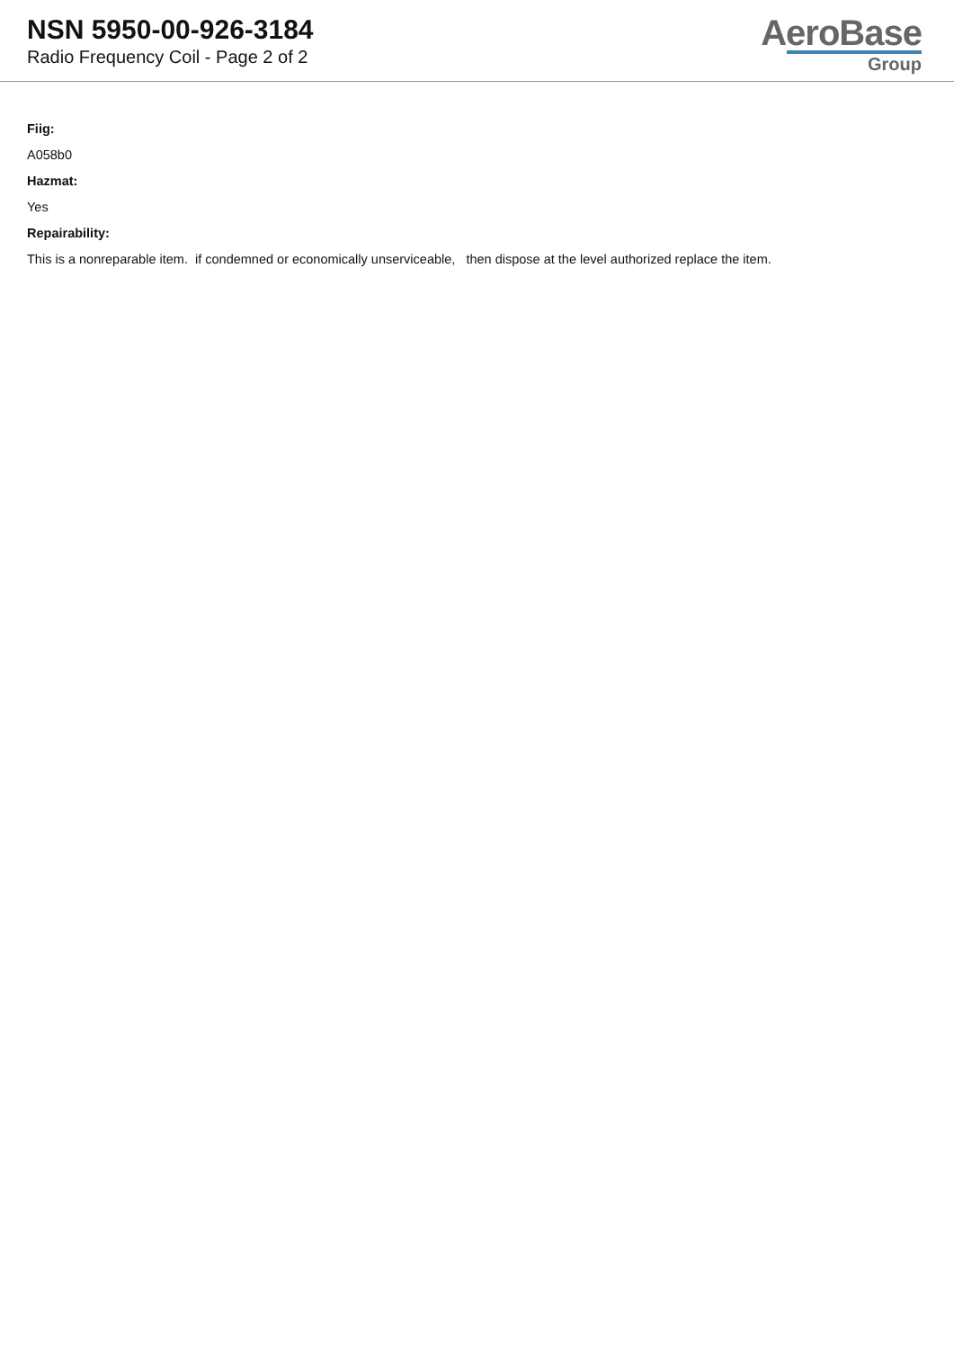NSN 5950-00-926-3184
Radio Frequency Coil - Page 2 of 2
AeroBase
Group
Fiig:
A058b0
Hazmat:
Yes
Repairability:
This is a nonreparable item. if condemned or economically unserviceable, then dispose at the level authorized replace the item.